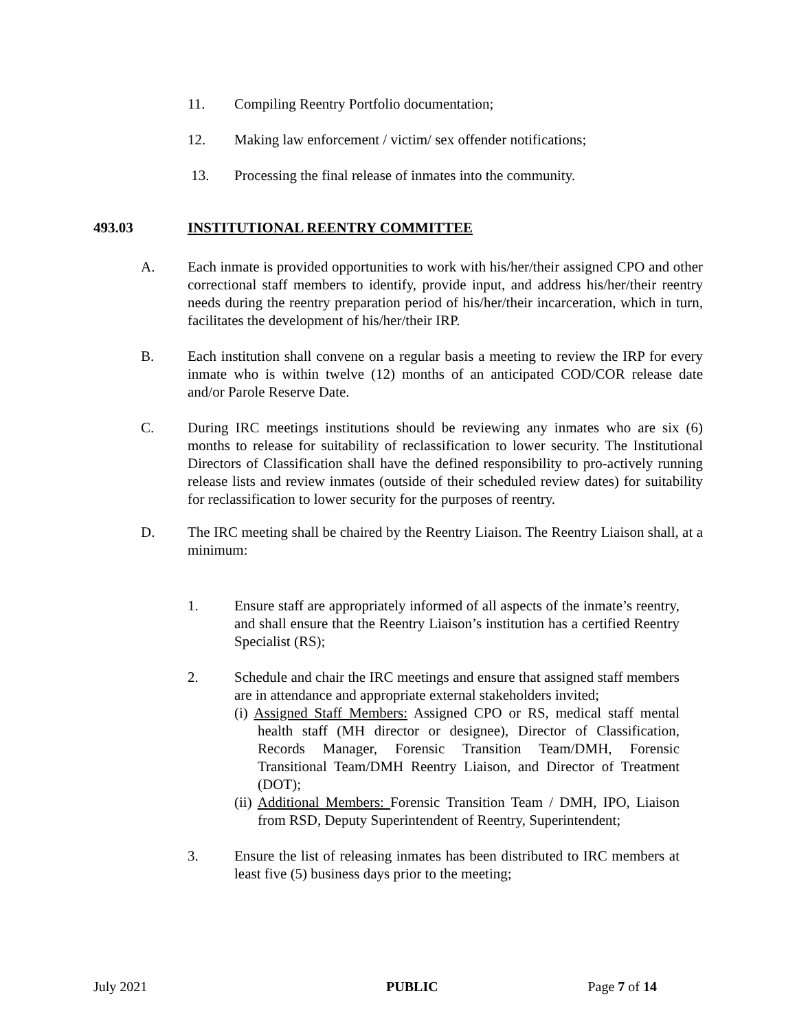11. Compiling Reentry Portfolio documentation;
12. Making law enforcement / victim/ sex offender notifications;
13. Processing the final release of inmates into the community.
493.03 INSTITUTIONAL REENTRY COMMITTEE
A. Each inmate is provided opportunities to work with his/her/their assigned CPO and other correctional staff members to identify, provide input, and address his/her/their reentry needs during the reentry preparation period of his/her/their incarceration, which in turn, facilitates the development of his/her/their IRP.
B. Each institution shall convene on a regular basis a meeting to review the IRP for every inmate who is within twelve (12) months of an anticipated COD/COR release date and/or Parole Reserve Date.
C. During IRC meetings institutions should be reviewing any inmates who are six (6) months to release for suitability of reclassification to lower security. The Institutional Directors of Classification shall have the defined responsibility to pro-actively running release lists and review inmates (outside of their scheduled review dates) for suitability for reclassification to lower security for the purposes of reentry.
D. The IRC meeting shall be chaired by the Reentry Liaison. The Reentry Liaison shall, at a minimum:
1. Ensure staff are appropriately informed of all aspects of the inmate’s reentry, and shall ensure that the Reentry Liaison’s institution has a certified Reentry Specialist (RS);
2. Schedule and chair the IRC meetings and ensure that assigned staff members are in attendance and appropriate external stakeholders invited;
(i) Assigned Staff Members: Assigned CPO or RS, medical staff mental health staff (MH director or designee), Director of Classification, Records Manager, Forensic Transition Team/DMH, Forensic Transitional Team/DMH Reentry Liaison, and Director of Treatment (DOT);
(ii) Additional Members: Forensic Transition Team / DMH, IPO, Liaison from RSD, Deputy Superintendent of Reentry, Superintendent;
3. Ensure the list of releasing inmates has been distributed to IRC members at least five (5) business days prior to the meeting;
July 2021 PUBLIC Page 7 of 14